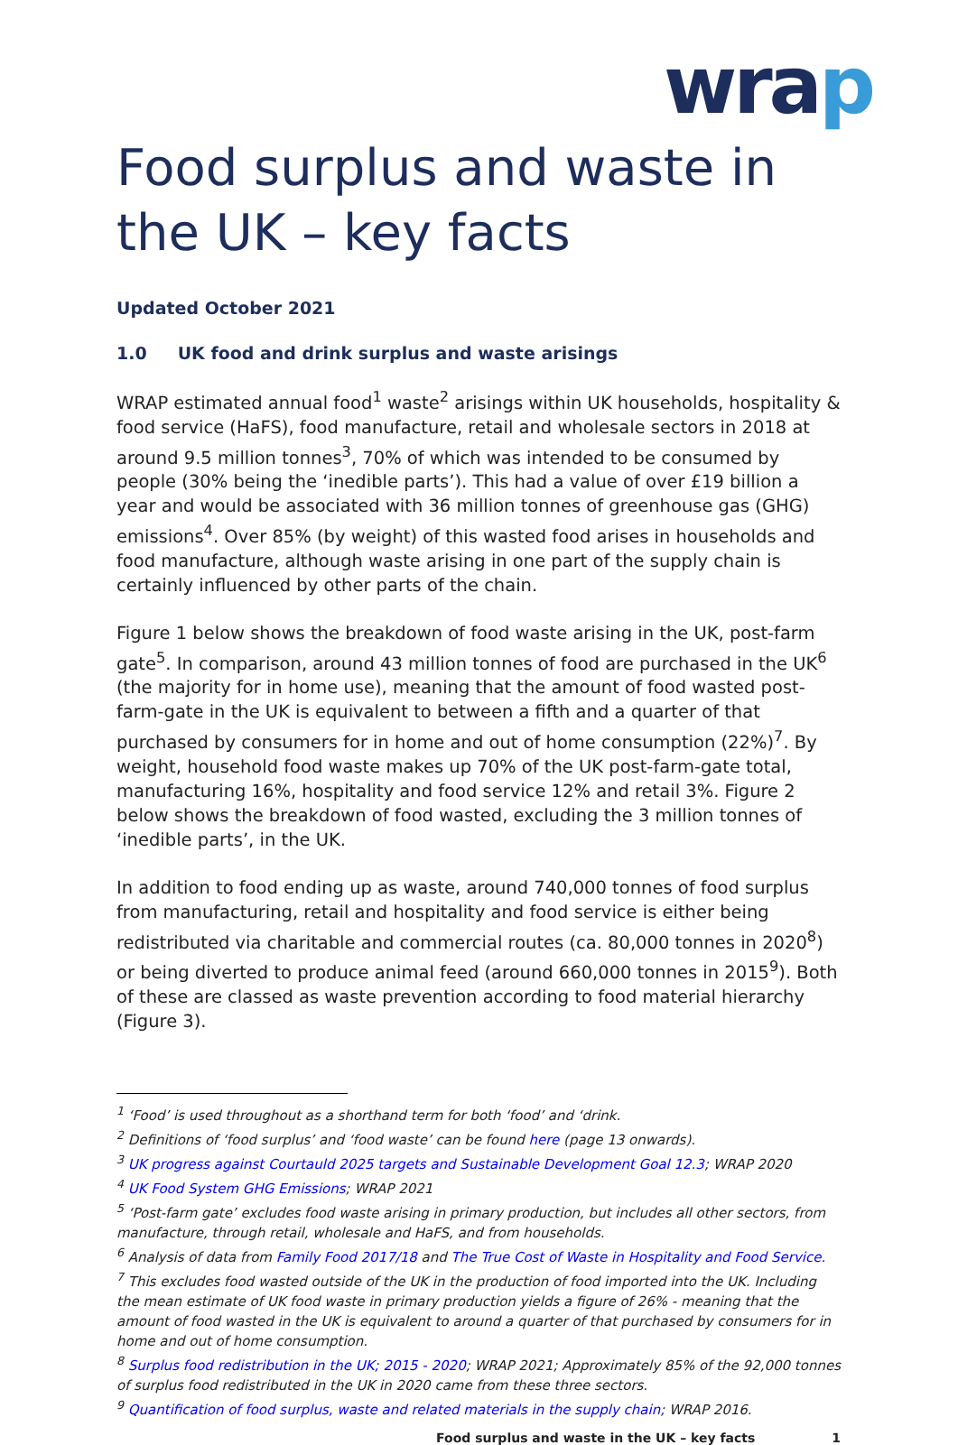wrap
Food surplus and waste in the UK – key facts
Updated October 2021
1.0 UK food and drink surplus and waste arisings
WRAP estimated annual food<sup>1</sup> waste<sup>2</sup> arisings within UK households, hospitality & food service (HaFS), food manufacture, retail and wholesale sectors in 2018 at around 9.5 million tonnes<sup>3</sup>, 70% of which was intended to be consumed by people (30% being the ‘inedible parts’). This had a value of over £19 billion a year and would be associated with 36 million tonnes of greenhouse gas (GHG) emissions<sup>4</sup>. Over 85% (by weight) of this wasted food arises in households and food manufacture, although waste arising in one part of the supply chain is certainly influenced by other parts of the chain.
Figure 1 below shows the breakdown of food waste arising in the UK, post-farm gate<sup>5</sup>. In comparison, around 43 million tonnes of food are purchased in the UK<sup>6</sup> (the majority for in home use), meaning that the amount of food wasted post-farm-gate in the UK is equivalent to between a fifth and a quarter of that purchased by consumers for in home and out of home consumption (22%)<sup>7</sup>. By weight, household food waste makes up 70% of the UK post-farm-gate total, manufacturing 16%, hospitality and food service 12% and retail 3%. Figure 2 below shows the breakdown of food wasted, excluding the 3 million tonnes of ‘inedible parts’, in the UK.
In addition to food ending up as waste, around 740,000 tonnes of food surplus from manufacturing, retail and hospitality and food service is either being redistributed via charitable and commercial routes (ca. 80,000 tonnes in 2020<sup>8</sup>) or being diverted to produce animal feed (around 660,000 tonnes in 2015<sup>9</sup>). Both of these are classed as waste prevention according to food material hierarchy (Figure 3).
<sup>1</sup> ‘Food’ is used throughout as a shorthand term for both ‘food’ and ‘drink.
<sup>2</sup> Definitions of ‘food surplus’ and ‘food waste’ can be found here (page 13 onwards).
<sup>3</sup> UK progress against Courtauld 2025 targets and Sustainable Development Goal 12.3; WRAP 2020
<sup>4</sup> UK Food System GHG Emissions; WRAP 2021
<sup>5</sup> ‘Post-farm gate’ excludes food waste arising in primary production, but includes all other sectors, from manufacture, through retail, wholesale and HaFS, and from households.
<sup>6</sup> Analysis of data from Family Food 2017/18 and The True Cost of Waste in Hospitality and Food Service.
<sup>7</sup> This excludes food wasted outside of the UK in the production of food imported into the UK. Including the mean estimate of UK food waste in primary production yields a figure of 26% - meaning that the amount of food wasted in the UK is equivalent to around a quarter of that purchased by consumers for in home and out of home consumption.
<sup>8</sup> Surplus food redistribution in the UK; 2015 - 2020; WRAP 2021; Approximately 85% of the 92,000 tonnes of surplus food redistributed in the UK in 2020 came from these three sectors.
<sup>9</sup> Quantification of food surplus, waste and related materials in the supply chain; WRAP 2016.
Food surplus and waste in the UK – key facts 1